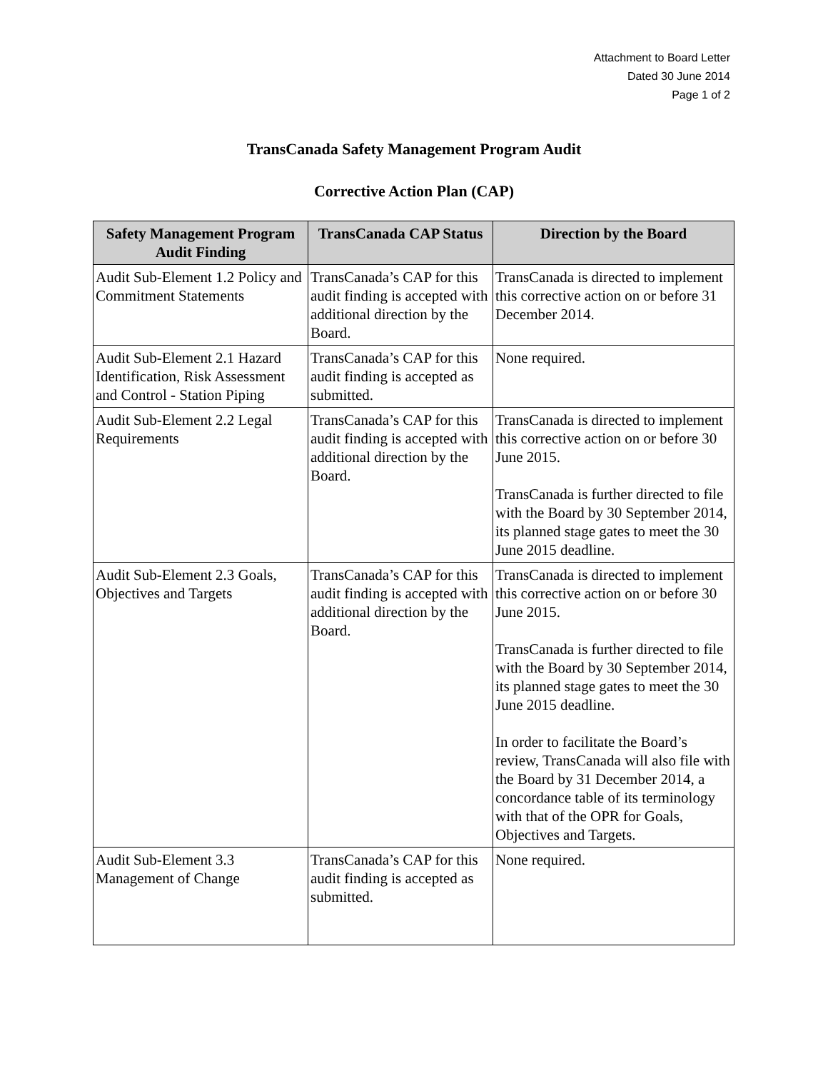Attachment to Board Letter
Dated 30 June 2014
Page 1 of 2
TransCanada Safety Management Program Audit
Corrective Action Plan (CAP)
| Safety Management Program Audit Finding | TransCanada CAP Status | Direction by the Board |
| --- | --- | --- |
| Audit Sub-Element 1.2 Policy and Commitment Statements | TransCanada’s CAP for this audit finding is accepted with additional direction by the Board. | TransCanada is directed to implement this corrective action on or before 31 December 2014. |
| Audit Sub-Element 2.1 Hazard Identification, Risk Assessment and Control - Station Piping | TransCanada’s CAP for this audit finding is accepted as submitted. | None required. |
| Audit Sub-Element 2.2 Legal Requirements | TransCanada’s CAP for this audit finding is accepted with additional direction by the Board. | TransCanada is directed to implement this corrective action on or before 30 June 2015. TransCanada is further directed to file with the Board by 30 September 2014, its planned stage gates to meet the 30 June 2015 deadline. |
| Audit Sub-Element 2.3 Goals, Objectives and Targets | TransCanada’s CAP for this audit finding is accepted with additional direction by the Board. | TransCanada is directed to implement this corrective action on or before 30 June 2015. TransCanada is further directed to file with the Board by 30 September 2014, its planned stage gates to meet the 30 June 2015 deadline. In order to facilitate the Board’s review, TransCanada will also file with the Board by 31 December 2014, a concordance table of its terminology with that of the OPR for Goals, Objectives and Targets. |
| Audit Sub-Element 3.3 Management of Change | TransCanada’s CAP for this audit finding is accepted as submitted. | None required. |